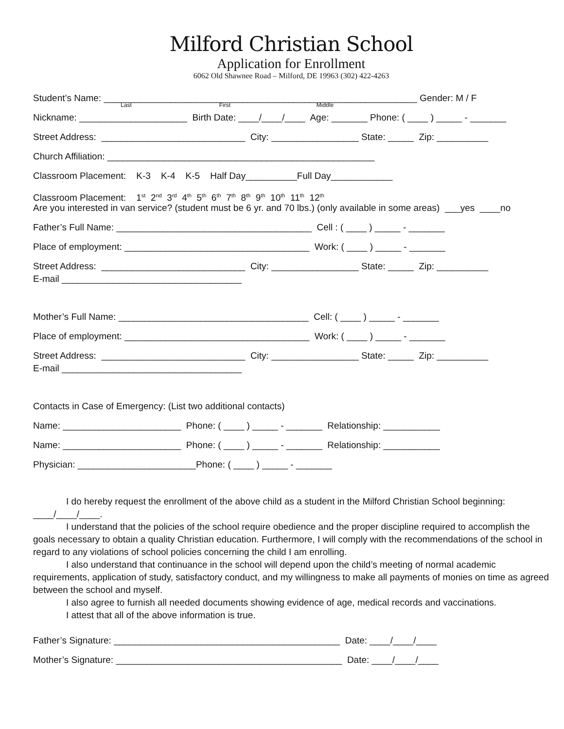Milford Christian School
Application for Enrollment
6062 Old Shawnee Road – Milford, DE 19963 (302) 422-4263
Student’s Name: _____________________________________________________________ Gender: M / F
Last First Middle
Nickname: _____________________ Birth Date: ____/____/____ Age: _______ Phone: ( ____ ) _____ - _______
Street Address: ____________________________ City: _________________ State: _____ Zip: __________
Church Affiliation: ____________________________________________________
Classroom Placement: K-3 K-4 K-5 Half Day__________Full Day____________
Classroom Placement: 1<sup>st</sup> 2<sup>nd</sup> 3<sup>rd</sup> 4<sup>th</sup> 5<sup>th</sup> 6<sup>th</sup> 7<sup>th</sup> 8<sup>th</sup> 9<sup>th</sup> 10<sup>th</sup> 11<sup>th</sup> 12<sup>th</sup>
Are you interested in van service? (student must be 6 yr. and 70 lbs.) (only available in some areas) ___yes ____no
Father’s Full Name: ______________________________________ Cell : ( ____ ) _____ - _______
Place of employment: ____________________________________ Work: ( ____ ) _____ - _______
Street Address: ____________________________ City: _________________ State: _____ Zip: __________
E-mail ___________________________________
Mother’s Full Name: _____________________________________ Cell: ( ____ ) _____ - _______
Place of employment: ____________________________________ Work: ( ____ ) _____ - _______
Street Address: ____________________________ City: _________________ State: _____ Zip: __________
E-mail ___________________________________
Contacts in Case of Emergency: (List two additional contacts)
Name: _______________________ Phone: ( ____ ) _____ - _______ Relationship: ___________
Name: _______________________ Phone: ( ____ ) _____ - _______ Relationship: ___________
Physician: _______________________Phone: ( ____ ) _____ - _______
I do hereby request the enrollment of the above child as a student in the Milford Christian School beginning: ____/____/____.
I understand that the policies of the school require obedience and the proper discipline required to accomplish the goals necessary to obtain a quality Christian education. Furthermore, I will comply with the recommendations of the school in regard to any violations of school policies concerning the child I am enrolling.
I also understand that continuance in the school will depend upon the child’s meeting of normal academic requirements, application of study, satisfactory conduct, and my willingness to make all payments of monies on time as agreed between the school and myself.
I also agree to furnish all needed documents showing evidence of age, medical records and vaccinations.
I attest that all of the above information is true.
Father’s Signature: ____________________________________________ Date: ____/____/____
Mother’s Signature: ____________________________________________ Date: ____/____/____